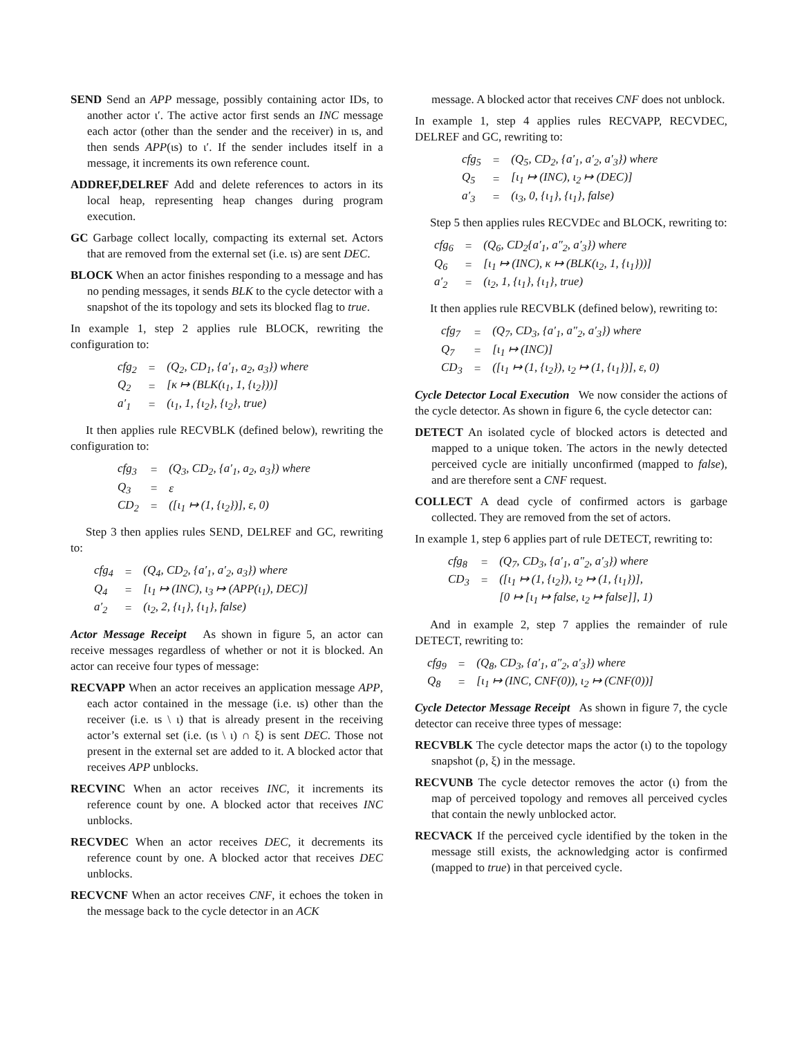SEND Send an APP message, possibly containing actor IDs, to another actor ι′. The active actor first sends an INC message each actor (other than the sender and the receiver) in ιs, and then sends APP(ιs) to ι′. If the sender includes itself in a message, it increments its own reference count.
ADDREF,DELREF Add and delete references to actors in its local heap, representing heap changes during program execution.
GC Garbage collect locally, compacting its external set. Actors that are removed from the external set (i.e. ιs) are sent DEC.
BLOCK When an actor finishes responding to a message and has no pending messages, it sends BLK to the cycle detector with a snapshot of the its topology and sets its blocked flag to true.
In example 1, step 2 applies rule BLOCK, rewriting the configuration to:
| cfg<sub>2</sub> | = | (Q<sub>2</sub>, CD<sub>1</sub>, {a′<sub>1</sub>, a<sub>2</sub>, a<sub>3</sub>}) where |
| Q<sub>2</sub> | = | [κ ↦ (BLK(ι<sub>1</sub>, 1, {ι<sub>2</sub>}))] |
| a′<sub>1</sub> | = | (ι<sub>1</sub>, 1, {ι<sub>2</sub>}, {ι<sub>2</sub>}, true) |
It then applies rule RECVBLK (defined below), rewriting the configuration to:
| cfg<sub>3</sub> | = | (Q<sub>3</sub>, CD<sub>2</sub>, {a′<sub>1</sub>, a<sub>2</sub>, a<sub>3</sub>}) where |
| Q<sub>3</sub> | = | ε |
| CD<sub>2</sub> | = | ([ι<sub>1</sub> ↦ (1, {ι<sub>2</sub>})], ε, 0) |
Step 3 then applies rules SEND, DELREF and GC, rewriting to:
| cfg<sub>4</sub> | = | (Q<sub>4</sub>, CD<sub>2</sub>, {a′<sub>1</sub>, a′<sub>2</sub>, a<sub>3</sub>}) where |
| Q<sub>4</sub> | = | [ι<sub>1</sub> ↦ (INC), ι<sub>3</sub> ↦ (APP(ι<sub>1</sub>), DEC)] |
| a′<sub>2</sub> | = | (ι<sub>2</sub>, 2, {ι<sub>1</sub>}, {ι<sub>1</sub>}, false) |
Actor Message Receipt As shown in figure 5, an actor can receive messages regardless of whether or not it is blocked. An actor can receive four types of message:
RECVAPP When an actor receives an application message APP, each actor contained in the message (i.e. ιs) other than the receiver (i.e. ιs \ ι) that is already present in the receiving actor’s external set (i.e. (ιs \ ι) ∩ ξ) is sent DEC. Those not present in the external set are added to it. A blocked actor that receives APP unblocks.
RECVINC When an actor receives INC, it increments its reference count by one. A blocked actor that receives INC unblocks.
RECVDEC When an actor receives DEC, it decrements its reference count by one. A blocked actor that receives DEC unblocks.
RECVCNF When an actor receives CNF, it echoes the token in the message back to the cycle detector in an ACK
message. A blocked actor that receives CNF does not unblock.
In example 1, step 4 applies rules RECVAPP, RECVDEC, DELREF and GC, rewriting to:
| cfg<sub>5</sub> | = | (Q<sub>5</sub>, CD<sub>2</sub>, {a′<sub>1</sub>, a′<sub>2</sub>, a′<sub>3</sub>}) where |
| Q<sub>5</sub> | = | [ι<sub>1</sub> ↦ (INC), ι<sub>2</sub> ↦ (DEC)] |
| a′<sub>3</sub> | = | (ι<sub>3</sub>, 0, {ι<sub>1</sub>}, {ι<sub>1</sub>}, false) |
Step 5 then applies rules RECVDEc and BLOCK, rewriting to:
| cfg<sub>6</sub> | = | (Q<sub>6</sub>, CD<sub>2</sub>{a′<sub>1</sub>, a″<sub>2</sub>, a′<sub>3</sub>}) where |
| Q<sub>6</sub> | = | [ι<sub>1</sub> ↦ (INC), κ ↦ (BLK(ι<sub>2</sub>, 1, {ι<sub>1</sub>}))] |
| a′<sub>2</sub> | = | (ι<sub>2</sub>, 1, {ι<sub>1</sub>}, {ι<sub>1</sub>}, true) |
It then applies rule RECVBLK (defined below), rewriting to:
| cfg<sub>7</sub> | = | (Q<sub>7</sub>, CD<sub>3</sub>, {a′<sub>1</sub>, a″<sub>2</sub>, a′<sub>3</sub>}) where |
| Q<sub>7</sub> | = | [ι<sub>1</sub> ↦ (INC)] |
| CD<sub>3</sub> | = | ([ι<sub>1</sub> ↦ (1, {ι<sub>2</sub>}), ι<sub>2</sub> ↦ (1, {ι<sub>1</sub>})], ε, 0) |
Cycle Detector Local Execution We now consider the actions of the cycle detector. As shown in figure 6, the cycle detector can:
DETECT An isolated cycle of blocked actors is detected and mapped to a unique token. The actors in the newly detected perceived cycle are initially unconfirmed (mapped to false), and are therefore sent a CNF request.
COLLECT A dead cycle of confirmed actors is garbage collected. They are removed from the set of actors.
In example 1, step 6 applies part of rule DETECT, rewriting to:
| cfg<sub>8</sub> | = | (Q<sub>7</sub>, CD<sub>3</sub>, {a′<sub>1</sub>, a″<sub>2</sub>, a′<sub>3</sub>}) where |
| CD<sub>3</sub> | = | ([ι<sub>1</sub> ↦ (1, {ι<sub>2</sub>}), ι<sub>2</sub> ↦ (1, {ι<sub>1</sub>})], |
| | | [0 ↦ [ι<sub>1</sub> ↦ false, ι<sub>2</sub> ↦ false]], 1) |
And in example 2, step 7 applies the remainder of rule DETECT, rewriting to:
| cfg<sub>9</sub> | = | (Q<sub>8</sub>, CD<sub>3</sub>, {a′<sub>1</sub>, a″<sub>2</sub>, a′<sub>3</sub>}) where |
| Q<sub>8</sub> | = | [ι<sub>1</sub> ↦ (INC, CNF(0)), ι<sub>2</sub> ↦ (CNF(0))] |
Cycle Detector Message Receipt As shown in figure 7, the cycle detector can receive three types of message:
RECVBLK The cycle detector maps the actor (ι) to the topology snapshot (ρ, ξ) in the message.
RECVUNB The cycle detector removes the actor (ι) from the map of perceived topology and removes all perceived cycles that contain the newly unblocked actor.
RECVACK If the perceived cycle identified by the token in the message still exists, the acknowledging actor is confirmed (mapped to true) in that perceived cycle.